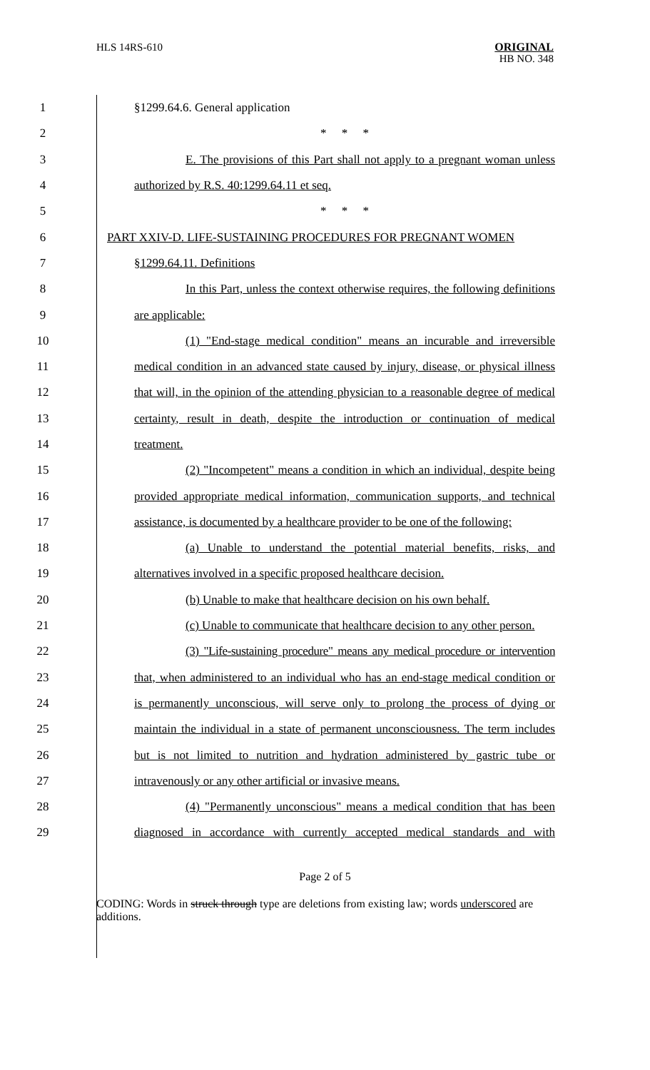HLS 14RS-610
ORIGINAL
HB NO. 348
1 §1299.64.6. General application
2 * * *
3
E. The provisions of this Part shall not apply to a pregnant woman unless
4 authorized by R.S. 40:1299.64.11 et seq.
5 * * *
6 PART XXIV-D. LIFE-SUSTAINING PROCEDURES FOR PREGNANT WOMEN
7 §1299.64.11. Definitions
8
In this Part, unless the context otherwise requires, the following definitions
9 are applicable:
10
(1) "End-stage medical condition" means an incurable and irreversible
11
medical condition in an advanced state caused by injury, disease, or physical illness
12
that will, in the opinion of the attending physician to a reasonable degree of medical
13
certainty, result in death, despite the introduction or continuation of medical
14 treatment.
15
(2) "Incompetent" means a condition in which an individual, despite being
16
provided appropriate medical information, communication supports, and technical
17
assistance, is documented by a healthcare provider to be one of the following:
18
(a) Unable to understand the potential material benefits, risks, and
19
alternatives involved in a specific proposed healthcare decision.
20
(b) Unable to make that healthcare decision on his own behalf.
21
(c) Unable to communicate that healthcare decision to any other person.
22
(3) "Life-sustaining procedure" means any medical procedure or intervention
23
that, when administered to an individual who has an end-stage medical condition or
24
is permanently unconscious, will serve only to prolong the process of dying or
25
maintain the individual in a state of permanent unconsciousness. The term includes
26
but is not limited to nutrition and hydration administered by gastric tube or
27 intravenously or any other artificial or invasive means.
28
(4) "Permanently unconscious" means a medical condition that has been
29
diagnosed in accordance with currently accepted medical standards and with
Page 2 of 5
CODING: Words in struck through type are deletions from existing law; words underscored are additions.